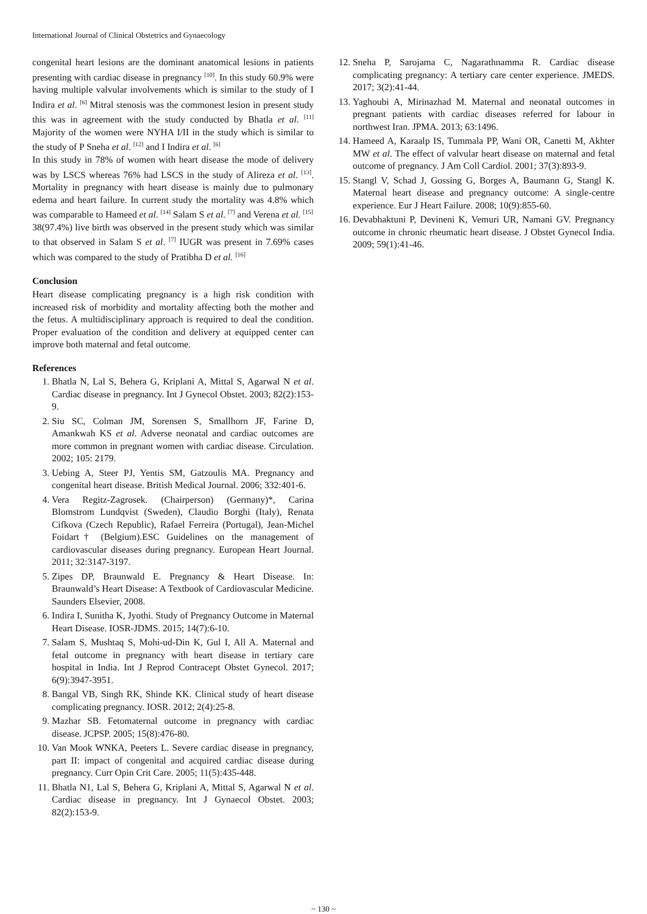International Journal of Clinical Obstetrics and Gynaecology
congenital heart lesions are the dominant anatomical lesions in patients presenting with cardiac disease in pregnancy <sup>[10]</sup>. In this study 60.9% were having multiple valvular involvements which is similar to the study of I Indira et al. <sup>[6]</sup> Mitral stenosis was the commonest lesion in present study this was in agreement with the study conducted by Bhatla et al. <sup>[11]</sup> Majority of the women were NYHA I/II in the study which is similar to the study of P Sneha et al. <sup>[12]</sup> and I Indira et al. <sup>[6]</sup>
In this study in 78% of women with heart disease the mode of delivery was by LSCS whereas 76% had LSCS in the study of Alireza et al. <sup>[13]</sup>. Mortality in pregnancy with heart disease is mainly due to pulmonary edema and heart failure. In current study the mortality was 4.8% which was comparable to Hameed et al. <sup>[14]</sup> Salam S et al. <sup>[7]</sup> and Verena et al. <sup>[15]</sup>
38(97.4%) live birth was observed in the present study which was similar to that observed in Salam S et al. <sup>[7]</sup> IUGR was present in 7.69% cases which was compared to the study of Pratibha D et al. <sup>[16]</sup>
Conclusion
Heart disease complicating pregnancy is a high risk condition with increased risk of morbidity and mortality affecting both the mother and the fetus. A multidisciplinary approach is required to deal the condition. Proper evaluation of the condition and delivery at equipped center can improve both maternal and fetal outcome.
References
1. Bhatla N, Lal S, Behera G, Kriplani A, Mittal S, Agarwal N et al. Cardiac disease in pregnancy. Int J Gynecol Obstet. 2003; 82(2):153-9.
2. Siu SC, Colman JM, Sorensen S, Smallhorn JF, Farine D, Amankwah KS et al. Adverse neonatal and cardiac outcomes are more common in pregnant women with cardiac disease. Circulation. 2002; 105: 2179.
3. Uebing A, Steer PJ, Yentis SM, Gatzoulis MA. Pregnancy and congenital heart disease. British Medical Journal. 2006; 332:401-6.
4. Vera Regitz-Zagrosek. (Chairperson) (Germany)*, Carina Blomstrom Lundqvist (Sweden), Claudio Borghi (Italy), Renata Cifkova (Czech Republic), Rafael Ferreira (Portugal), Jean-Michel Foidart† (Belgium).ESC Guidelines on the management of cardiovascular diseases during pregnancy. European Heart Journal. 2011; 32:3147-3197.
5. Zipes DP, Braunwald E. Pregnancy & Heart Disease. In: Braunwald’s Heart Disease: A Textbook of Cardiovascular Medicine. Saunders Elsevier, 2008.
6. Indira I, Sunitha K, Jyothi. Study of Pregnancy Outcome in Maternal Heart Disease. IOSR-JDMS. 2015; 14(7):6-10.
7. Salam S, Mushtaq S, Mohi-ud-Din K, Gul I, All A. Maternal and fetal outcome in pregnancy with heart disease in tertiary care hospital in India. Int J Reprod Contracept Obstet Gynecol. 2017; 6(9):3947-3951.
8. Bangal VB, Singh RK, Shinde KK. Clinical study of heart disease complicating pregnancy. IOSR. 2012; 2(4):25-8.
9. Mazhar SB. Fetomaternal outcome in pregnancy with cardiac disease. JCPSP. 2005; 15(8):476-80.
10. Van Mook WNKA, Peeters L. Severe cardiac disease in pregnancy, part II: impact of congenital and acquired cardiac disease during pregnancy. Curr Opin Crit Care. 2005; 11(5):435-448.
11. Bhatla N1, Lal S, Behera G, Kriplani A, Mittal S, Agarwal N et al. Cardiac disease in pregnancy. Int J Gynaecol Obstet. 2003; 82(2):153-9.
12. Sneha P, Sarojama C, Nagarathnamma R. Cardiac disease complicating pregnancy: A tertiary care center experience. JMEDS. 2017; 3(2):41-44.
13. Yaghoubi A, Mirinazhad M. Maternal and neonatal outcomes in pregnant patients with cardiac diseases referred for labour in northwest Iran. JPMA. 2013; 63:1496.
14. Hameed A, Karaalp IS, Tummala PP, Wani OR, Canetti M, Akhter MW et al. The effect of valvular heart disease on maternal and fetal outcome of pregnancy. J Am Coll Cardiol. 2001; 37(3):893-9.
15. Stangl V, Schad J, Gossing G, Borges A, Baumann G, Stangl K. Maternal heart disease and pregnancy outcome: A single-centre experience. Eur J Heart Failure. 2008; 10(9):855-60.
16. Devabhaktuni P, Devineni K, Vemuri UR, Namani GV. Pregnancy outcome in chronic rheumatic heart disease. J Obstet Gynecol India. 2009; 59(1):41-46.
~ 130 ~